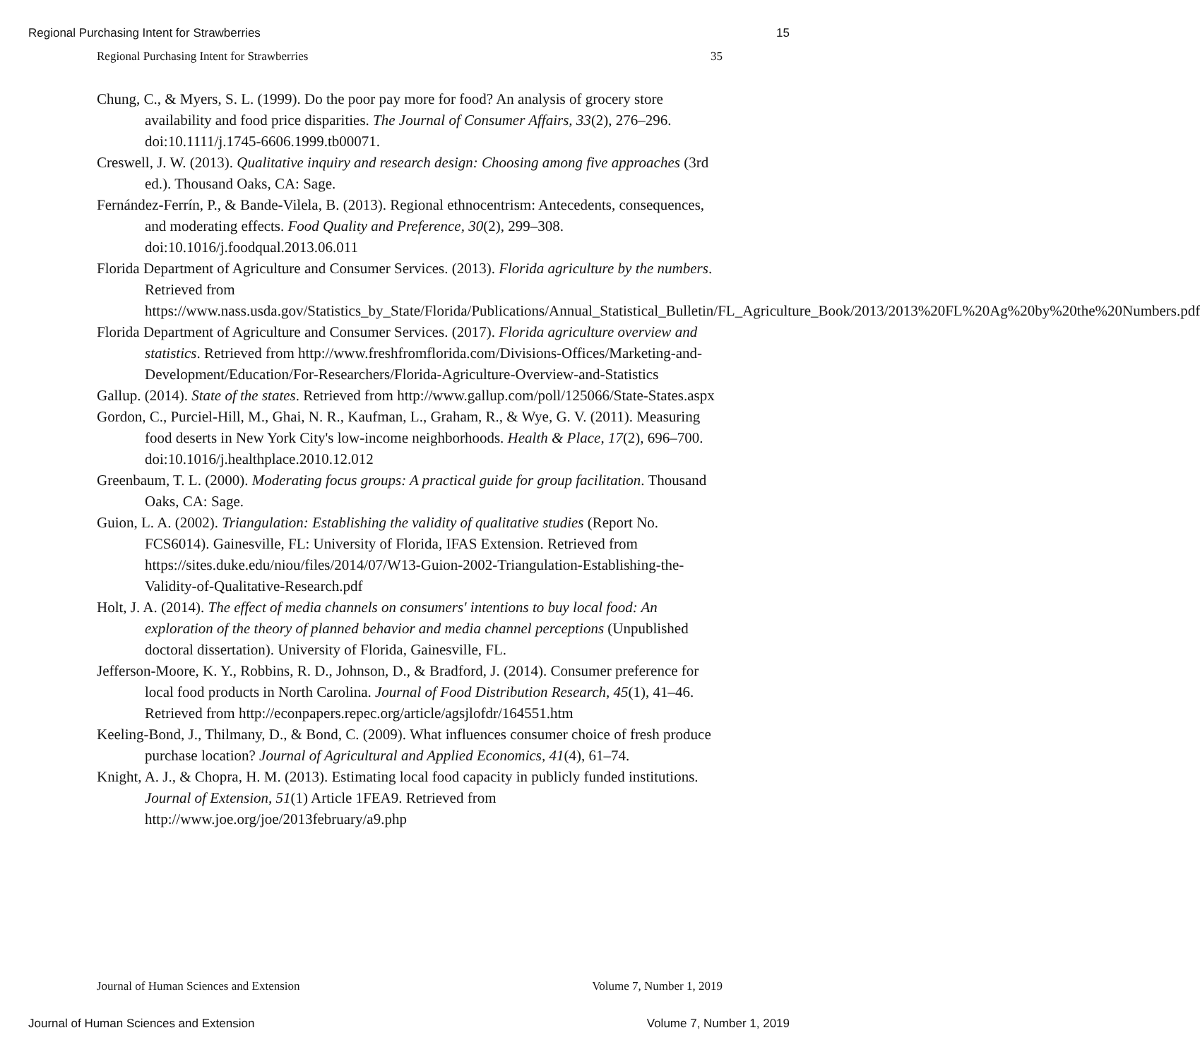Regional Purchasing Intent for Strawberries 15
Regional Purchasing Intent for Strawberries 35
Chung, C., & Myers, S. L. (1999). Do the poor pay more for food? An analysis of grocery store availability and food price disparities. The Journal of Consumer Affairs, 33(2), 276–296. doi:10.1111/j.1745-6606.1999.tb00071.
Creswell, J. W. (2013). Qualitative inquiry and research design: Choosing among five approaches (3rd ed.). Thousand Oaks, CA: Sage.
Fernández-Ferrín, P., & Bande-Vilela, B. (2013). Regional ethnocentrism: Antecedents, consequences, and moderating effects. Food Quality and Preference, 30(2), 299–308. doi:10.1016/j.foodqual.2013.06.011
Florida Department of Agriculture and Consumer Services. (2013). Florida agriculture by the numbers. Retrieved from https://www.nass.usda.gov/Statistics_by_State/Florida/Publications/Annual_Statistical_Bulletin/FL_Agriculture_Book/2013/2013%20FL%20Ag%20by%20the%20Numbers.pdf
Florida Department of Agriculture and Consumer Services. (2017). Florida agriculture overview and statistics. Retrieved from http://www.freshfromflorida.com/Divisions-Offices/Marketing-and-Development/Education/For-Researchers/Florida-Agriculture-Overview-and-Statistics
Gallup. (2014). State of the states. Retrieved from http://www.gallup.com/poll/125066/State-States.aspx
Gordon, C., Purciel-Hill, M., Ghai, N. R., Kaufman, L., Graham, R., & Wye, G. V. (2011). Measuring food deserts in New York City's low-income neighborhoods. Health & Place, 17(2), 696–700. doi:10.1016/j.healthplace.2010.12.012
Greenbaum, T. L. (2000). Moderating focus groups: A practical guide for group facilitation. Thousand Oaks, CA: Sage.
Guion, L. A. (2002). Triangulation: Establishing the validity of qualitative studies (Report No. FCS6014). Gainesville, FL: University of Florida, IFAS Extension. Retrieved from https://sites.duke.edu/niou/files/2014/07/W13-Guion-2002-Triangulation-Establishing-the-Validity-of-Qualitative-Research.pdf
Holt, J. A. (2014). The effect of media channels on consumers' intentions to buy local food: An exploration of the theory of planned behavior and media channel perceptions (Unpublished doctoral dissertation). University of Florida, Gainesville, FL.
Jefferson-Moore, K. Y., Robbins, R. D., Johnson, D., & Bradford, J. (2014). Consumer preference for local food products in North Carolina. Journal of Food Distribution Research, 45(1), 41–46. Retrieved from http://econpapers.repec.org/article/agsjlofdr/164551.htm
Keeling-Bond, J., Thilmany, D., & Bond, C. (2009). What influences consumer choice of fresh produce purchase location? Journal of Agricultural and Applied Economics, 41(4), 61–74.
Knight, A. J., & Chopra, H. M. (2013). Estimating local food capacity in publicly funded institutions. Journal of Extension, 51(1) Article 1FEA9. Retrieved from http://www.joe.org/joe/2013february/a9.php
Journal of Human Sciences and Extension Volume 7, Number 1, 2019
Journal of Human Sciences and Extension Volume 7, Number 1, 2019